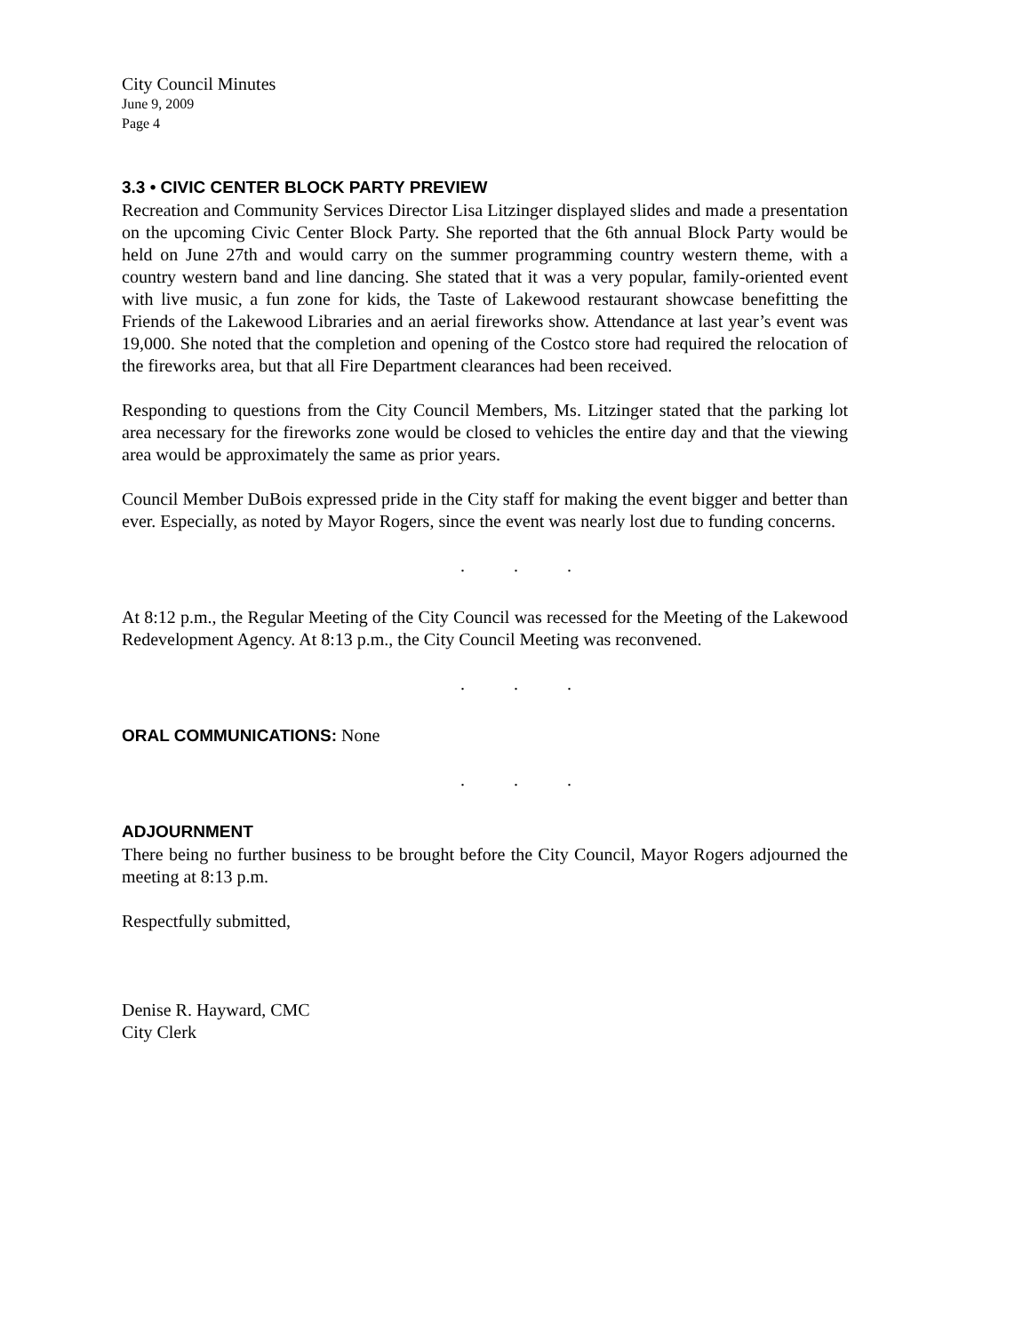City Council Minutes
June 9, 2009
Page 4
3.3 • CIVIC CENTER BLOCK PARTY PREVIEW
Recreation and Community Services Director Lisa Litzinger displayed slides and made a presentation on the upcoming Civic Center Block Party. She reported that the 6th annual Block Party would be held on June 27th and would carry on the summer programming country western theme, with a country western band and line dancing. She stated that it was a very popular, family-oriented event with live music, a fun zone for kids, the Taste of Lakewood restaurant showcase benefitting the Friends of the Lakewood Libraries and an aerial fireworks show. Attendance at last year’s event was 19,000. She noted that the completion and opening of the Costco store had required the relocation of the fireworks area, but that all Fire Department clearances had been received.
Responding to questions from the City Council Members, Ms. Litzinger stated that the parking lot area necessary for the fireworks zone would be closed to vehicles the entire day and that the viewing area would be approximately the same as prior years.
Council Member DuBois expressed pride in the City staff for making the event bigger and better than ever. Especially, as noted by Mayor Rogers, since the event was nearly lost due to funding concerns.
. . .
At 8:12 p.m., the Regular Meeting of the City Council was recessed for the Meeting of the Lakewood Redevelopment Agency. At 8:13 p.m., the City Council Meeting was reconvened.
. . .
ORAL COMMUNICATIONS: None
. . .
ADJOURNMENT
There being no further business to be brought before the City Council, Mayor Rogers adjourned the meeting at 8:13 p.m.
Respectfully submitted,
Denise R. Hayward, CMC
City Clerk